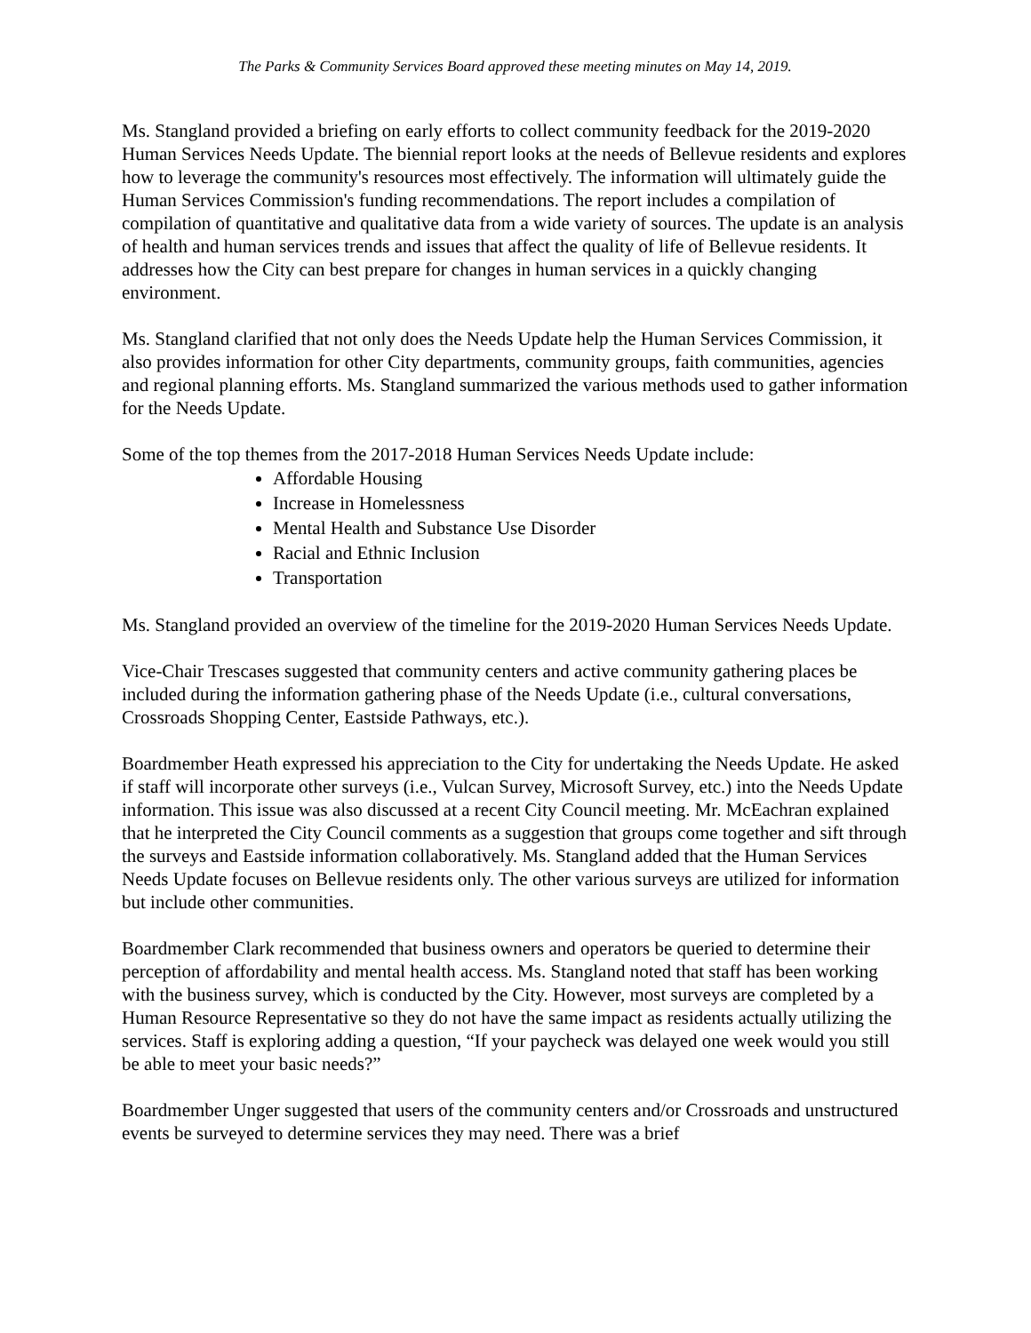The Parks & Community Services Board approved these meeting minutes on May 14, 2019.
Ms. Stangland provided a briefing on early efforts to collect community feedback for the 2019-2020 Human Services Needs Update. The biennial report looks at the needs of Bellevue residents and explores how to leverage the community's resources most effectively. The information will ultimately guide the Human Services Commission's funding recommendations. The report includes a compilation of compilation of quantitative and qualitative data from a wide variety of sources. The update is an analysis of health and human services trends and issues that affect the quality of life of Bellevue residents. It addresses how the City can best prepare for changes in human services in a quickly changing environment.
Ms. Stangland clarified that not only does the Needs Update help the Human Services Commission, it also provides information for other City departments, community groups, faith communities, agencies and regional planning efforts. Ms. Stangland summarized the various methods used to gather information for the Needs Update.
Some of the top themes from the 2017-2018 Human Services Needs Update include:
Affordable Housing
Increase in Homelessness
Mental Health and Substance Use Disorder
Racial and Ethnic Inclusion
Transportation
Ms. Stangland provided an overview of the timeline for the 2019-2020 Human Services Needs Update.
Vice-Chair Trescases suggested that community centers and active community gathering places be included during the information gathering phase of the Needs Update (i.e., cultural conversations, Crossroads Shopping Center, Eastside Pathways, etc.).
Boardmember Heath expressed his appreciation to the City for undertaking the Needs Update. He asked if staff will incorporate other surveys (i.e., Vulcan Survey, Microsoft Survey, etc.) into the Needs Update information. This issue was also discussed at a recent City Council meeting. Mr. McEachran explained that he interpreted the City Council comments as a suggestion that groups come together and sift through the surveys and Eastside information collaboratively. Ms. Stangland added that the Human Services Needs Update focuses on Bellevue residents only. The other various surveys are utilized for information but include other communities.
Boardmember Clark recommended that business owners and operators be queried to determine their perception of affordability and mental health access. Ms. Stangland noted that staff has been working with the business survey, which is conducted by the City. However, most surveys are completed by a Human Resource Representative so they do not have the same impact as residents actually utilizing the services. Staff is exploring adding a question, “If your paycheck was delayed one week would you still be able to meet your basic needs?”
Boardmember Unger suggested that users of the community centers and/or Crossroads and unstructured events be surveyed to determine services they may need. There was a brief